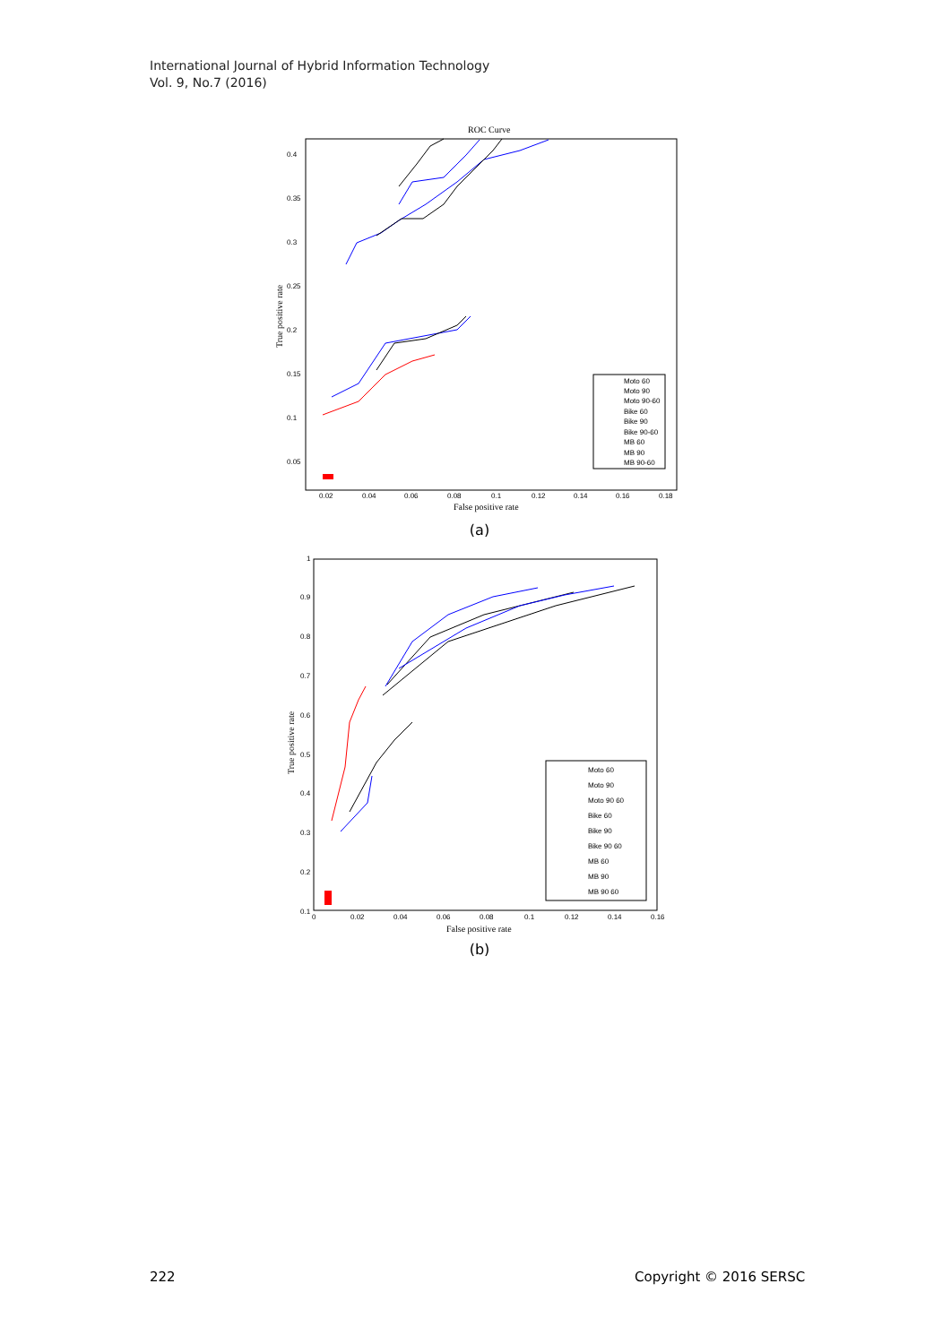International Journal of Hybrid Information Technology
Vol. 9, No.7 (2016)
ROC Curve
0.4
0.35
0.3
0.25
0.2
0.15
0.1
0.05
0.02
0.04
0.06
0.08
0.1
0.12
0.14
0.16
0.18
False positive rate
True positive rate
Moto 60
Moto 90
Moto 90-60
Bike 60
Bike 90
Bike 90-60
MB 60
MB 90
MB 90-60
(a)
1
0.9
0.8
0.7
0.6
0.5
0.4
0.3
0.2
0.1
0
0.02
0.04
0.06
0.08
0.1
0.12
0.14
0.16
False positive rate
True positive rate
Moto 60
Moto 90
Moto 90 60
Bike 60
Bike 90
Bike 90 60
MB 60
MB 90
MB 90 60
(b)
222 Copyright © 2016 SERSC